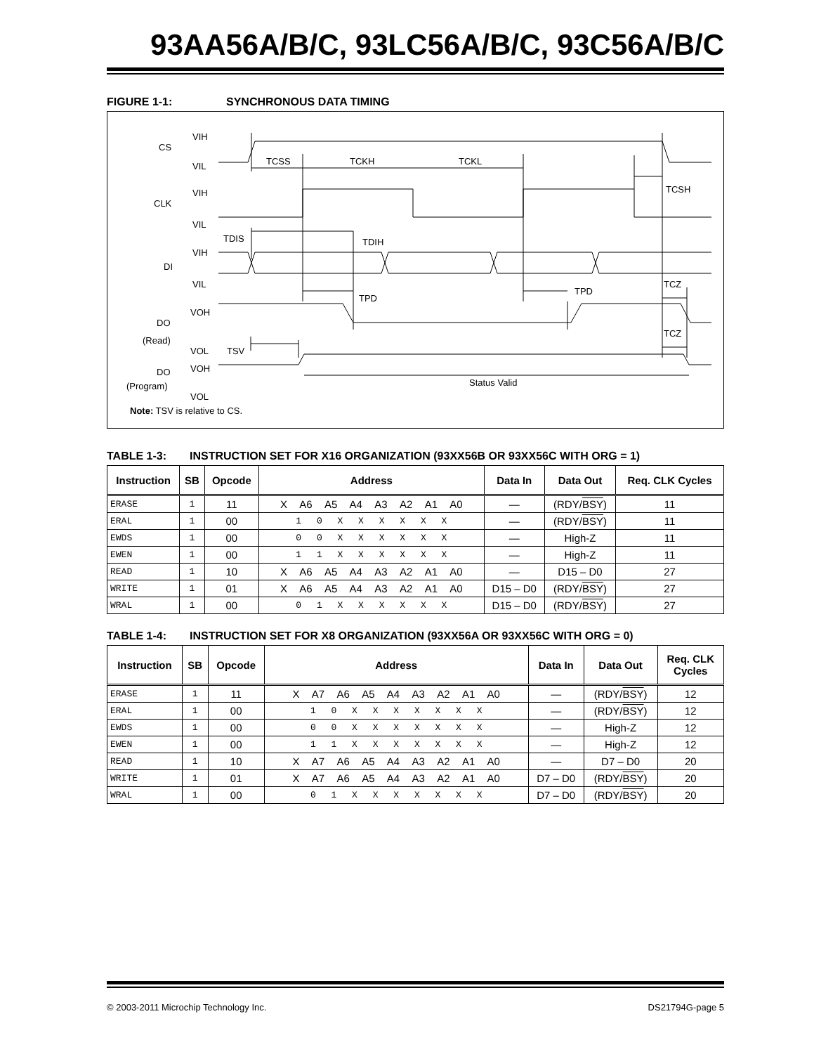93AA56A/B/C, 93LC56A/B/C, 93C56A/B/C
FIGURE 1-1: SYNCHRONOUS DATA TIMING
CS
VIH
VIL
CLK
VIH
VIL
DI
VIH
VIL
DO
(Read)
VOH
VOL
DO
(Program)
VOH
VOL
TCSS
TCKH
TCKL
TCSH
TDIS
TDIH
TPD
TPD
TCZ
TCZ
TSV
Status Valid
Note: TSV is relative to CS.
TABLE 1-3: INSTRUCTION SET FOR X16 ORGANIZATION (93XX56B OR 93XX56C WITH ORG = 1)
| Instruction | SB | Opcode | Address | Data In | Data Out | Req. CLK Cycles |
| --- | --- | --- | --- | --- | --- | --- |
| ERASE | 1 | 11 | X A6 A5 A4 A3 A2 A1 A0 | — | (RDY/ BSY ) | 11 |
| ERAL | 1 | 00 | 1 0 X X X X X X | — | (RDY/ BSY ) | 11 |
| EWDS | 1 | 00 | 0 0 X X X X X X | — | High-Z | 11 |
| EWEN | 1 | 00 | 1 1 X X X X X X | — | High-Z | 11 |
| READ | 1 | 10 | X A6 A5 A4 A3 A2 A1 A0 | — | D15 – D0 | 27 |
| WRITE | 1 | 01 | X A6 A5 A4 A3 A2 A1 A0 | D15 – D0 | (RDY/ BSY ) | 27 |
| WRAL | 1 | 00 | 0 1 X X X X X X | D15 – D0 | (RDY/ BSY ) | 27 |
TABLE 1-4: INSTRUCTION SET FOR X8 ORGANIZATION (93XX56A OR 93XX56C WITH ORG = 0)
| Instruction | SB | Opcode | Address | Data In | Data Out | Req. CLK Cycles |
| --- | --- | --- | --- | --- | --- | --- |
| ERASE | 1 | 11 | X A7 A6 A5 A4 A3 A2 A1 A0 | — | (RDY/ BSY ) | 12 |
| ERAL | 1 | 00 | 1 0 X X X X X X X | — | (RDY/ BSY ) | 12 |
| EWDS | 1 | 00 | 0 0 X X X X X X X | — | High-Z | 12 |
| EWEN | 1 | 00 | 1 1 X X X X X X X | — | High-Z | 12 |
| READ | 1 | 10 | X A7 A6 A5 A4 A3 A2 A1 A0 | — | D7 – D0 | 20 |
| WRITE | 1 | 01 | X A7 A6 A5 A4 A3 A2 A1 A0 | D7 – D0 | (RDY/ BSY ) | 20 |
| WRAL | 1 | 00 | 0 1 X X X X X X X | D7 – D0 | (RDY/ BSY ) | 20 |
© 2003-2011 Microchip Technology Inc. DS21794G-page 5